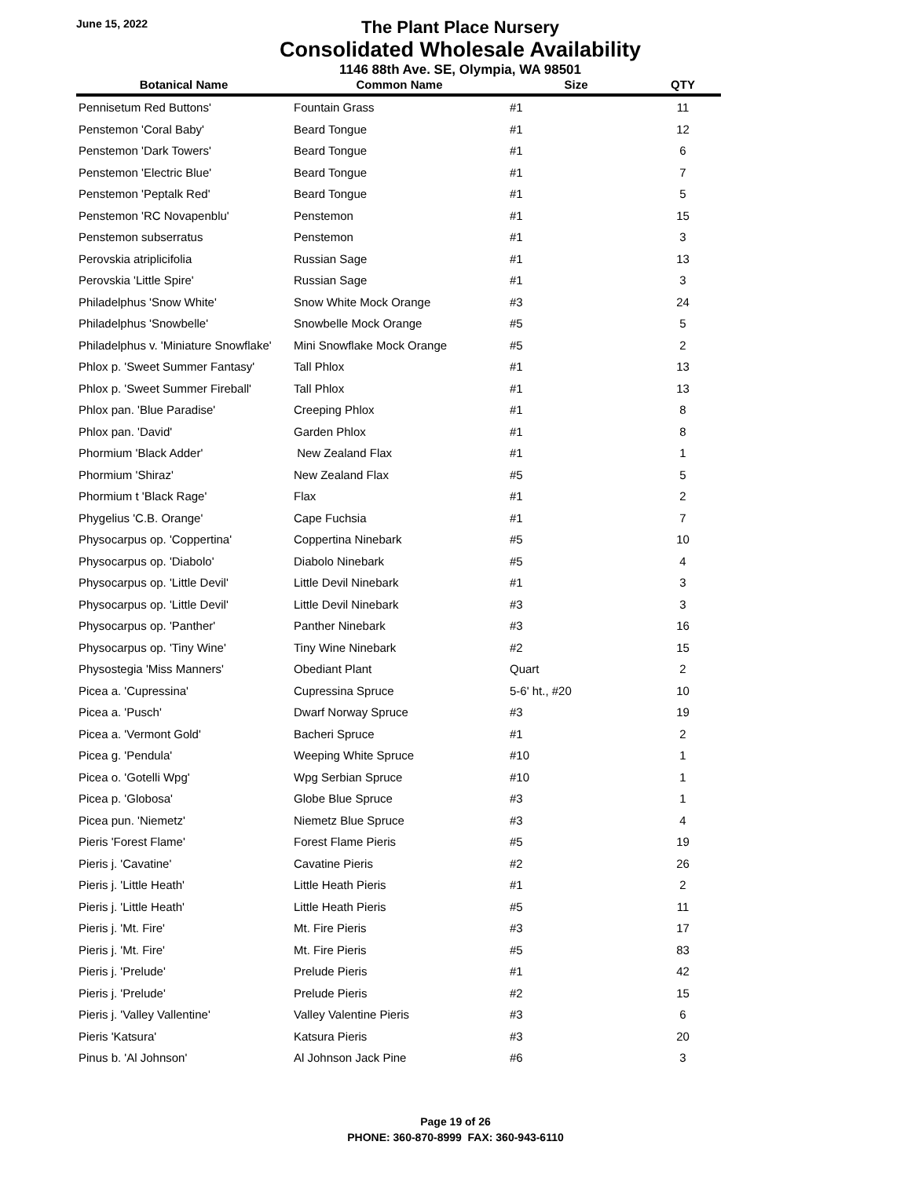June 15, 2022
The Plant Place Nursery
Consolidated Wholesale Availability
1146 88th Ave. SE, Olympia, WA 98501
| Botanical Name | Common Name | Size | QTY |
| --- | --- | --- | --- |
| Pennisetum Red Buttons' | Fountain Grass | #1 | 11 |
| Penstemon 'Coral Baby' | Beard Tongue | #1 | 12 |
| Penstemon 'Dark Towers' | Beard Tongue | #1 | 6 |
| Penstemon 'Electric Blue' | Beard Tongue | #1 | 7 |
| Penstemon 'Peptalk Red' | Beard Tongue | #1 | 5 |
| Penstemon 'RC Novapenblu' | Penstemon | #1 | 15 |
| Penstemon subserratus | Penstemon | #1 | 3 |
| Perovskia atriplicifolia | Russian Sage | #1 | 13 |
| Perovskia 'Little Spire' | Russian Sage | #1 | 3 |
| Philadelphus 'Snow White' | Snow White Mock Orange | #3 | 24 |
| Philadelphus 'Snowbelle' | Snowbelle Mock Orange | #5 | 5 |
| Philadelphus v. 'Miniature Snowflake' | Mini Snowflake Mock Orange | #5 | 2 |
| Phlox p. 'Sweet Summer Fantasy' | Tall Phlox | #1 | 13 |
| Phlox p. 'Sweet Summer Fireball' | Tall Phlox | #1 | 13 |
| Phlox pan. 'Blue Paradise' | Creeping Phlox | #1 | 8 |
| Phlox pan. 'David' | Garden Phlox | #1 | 8 |
| Phormium 'Black Adder' | New Zealand Flax | #1 | 1 |
| Phormium 'Shiraz' | New Zealand Flax | #5 | 5 |
| Phormium t 'Black Rage' | Flax | #1 | 2 |
| Phygelius 'C.B. Orange' | Cape Fuchsia | #1 | 7 |
| Physocarpus op. 'Coppertina' | Coppertina Ninebark | #5 | 10 |
| Physocarpus op. 'Diabolo' | Diabolo Ninebark | #5 | 4 |
| Physocarpus op. 'Little Devil' | Little Devil Ninebark | #1 | 3 |
| Physocarpus op. 'Little Devil' | Little Devil Ninebark | #3 | 3 |
| Physocarpus op. 'Panther' | Panther Ninebark | #3 | 16 |
| Physocarpus op. 'Tiny Wine' | Tiny Wine Ninebark | #2 | 15 |
| Physostegia 'Miss Manners' | Obediant Plant | Quart | 2 |
| Picea a. 'Cupressina' | Cupressina Spruce | 5-6' ht., #20 | 10 |
| Picea a. 'Pusch' | Dwarf Norway Spruce | #3 | 19 |
| Picea a. 'Vermont Gold' | Bacheri Spruce | #1 | 2 |
| Picea g. 'Pendula' | Weeping White Spruce | #10 | 1 |
| Picea o. 'Gotelli Wpg' | Wpg Serbian Spruce | #10 | 1 |
| Picea p. 'Globosa' | Globe Blue Spruce | #3 | 1 |
| Picea pun. 'Niemetz' | Niemetz Blue Spruce | #3 | 4 |
| Pieris 'Forest Flame' | Forest Flame Pieris | #5 | 19 |
| Pieris j. 'Cavatine' | Cavatine Pieris | #2 | 26 |
| Pieris j. 'Little Heath' | Little Heath Pieris | #1 | 2 |
| Pieris j. 'Little Heath' | Little Heath Pieris | #5 | 11 |
| Pieris j. 'Mt. Fire' | Mt. Fire Pieris | #3 | 17 |
| Pieris j. 'Mt. Fire' | Mt. Fire Pieris | #5 | 83 |
| Pieris j. 'Prelude' | Prelude Pieris | #1 | 42 |
| Pieris j. 'Prelude' | Prelude Pieris | #2 | 15 |
| Pieris j. 'Valley Vallentine' | Valley Valentine Pieris | #3 | 6 |
| Pieris 'Katsura' | Katsura Pieris | #3 | 20 |
| Pinus b. 'Al Johnson' | Al Johnson Jack Pine | #6 | 3 |
Page 19 of 26
PHONE: 360-870-8999 FAX: 360-943-6110